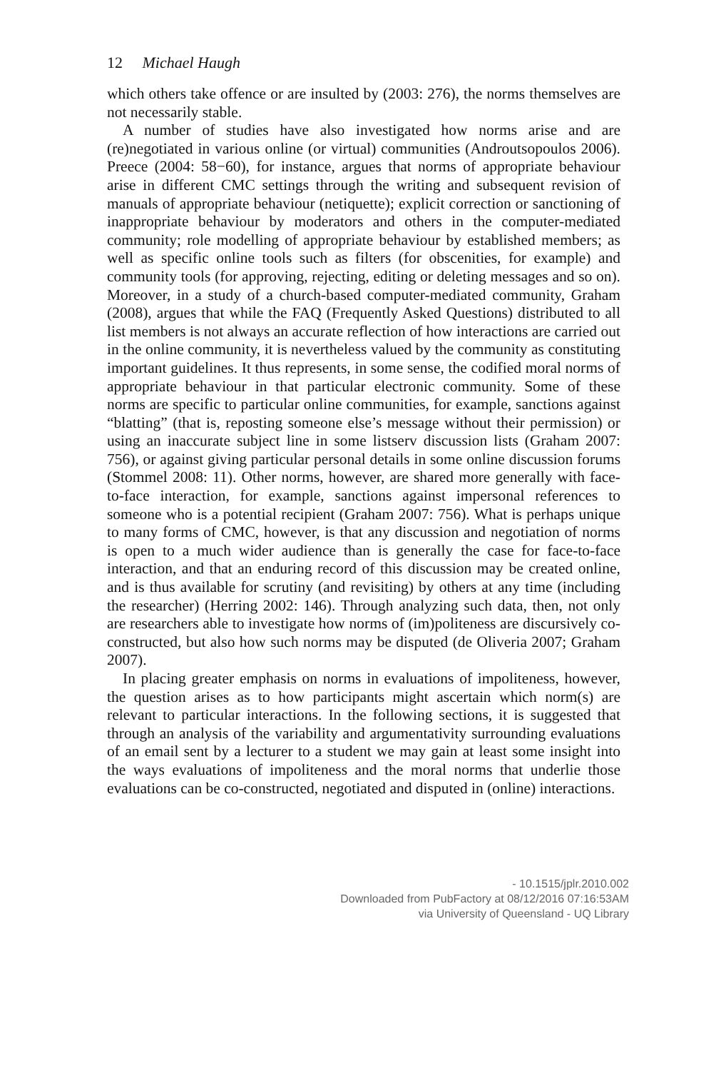12 Michael Haugh
which others take offence or are insulted by (2003: 276), the norms themselves are not necessarily stable.
A number of studies have also investigated how norms arise and are (re)negotiated in various online (or virtual) communities (Androutsopoulos 2006). Preece (2004: 58−60), for instance, argues that norms of appropriate behaviour arise in different CMC settings through the writing and subsequent revision of manuals of appropriate behaviour (netiquette); explicit correction or sanctioning of inappropriate behaviour by moderators and others in the computer-mediated community; role modelling of appropriate behaviour by established members; as well as specific online tools such as filters (for obscenities, for example) and community tools (for approving, rejecting, editing or deleting messages and so on). Moreover, in a study of a church-based computer-mediated community, Graham (2008), argues that while the FAQ (Frequently Asked Questions) distributed to all list members is not always an accurate reflection of how interactions are carried out in the online community, it is nevertheless valued by the community as constituting important guidelines. It thus represents, in some sense, the codified moral norms of appropriate behaviour in that particular electronic community. Some of these norms are specific to particular online communities, for example, sanctions against “blatting” (that is, reposting someone else’s message without their permission) or using an inaccurate subject line in some listserv discussion lists (Graham 2007: 756), or against giving particular personal details in some online discussion forums (Stommel 2008: 11). Other norms, however, are shared more generally with face-to-face interaction, for example, sanctions against impersonal references to someone who is a potential recipient (Graham 2007: 756). What is perhaps unique to many forms of CMC, however, is that any discussion and negotiation of norms is open to a much wider audience than is generally the case for face-to-face interaction, and that an enduring record of this discussion may be created online, and is thus available for scrutiny (and revisiting) by others at any time (including the researcher) (Herring 2002: 146). Through analyzing such data, then, not only are researchers able to investigate how norms of (im)politeness are discursively co-constructed, but also how such norms may be disputed (de Oliveria 2007; Graham 2007).
In placing greater emphasis on norms in evaluations of impoliteness, however, the question arises as to how participants might ascertain which norm(s) are relevant to particular interactions. In the following sections, it is suggested that through an analysis of the variability and argumentativity surrounding evaluations of an email sent by a lecturer to a student we may gain at least some insight into the ways evaluations of impoliteness and the moral norms that underlie those evaluations can be co-constructed, negotiated and disputed in (online) interactions.
- 10.1515/jplr.2010.002
Downloaded from PubFactory at 08/12/2016 07:16:53AM
via University of Queensland - UQ Library